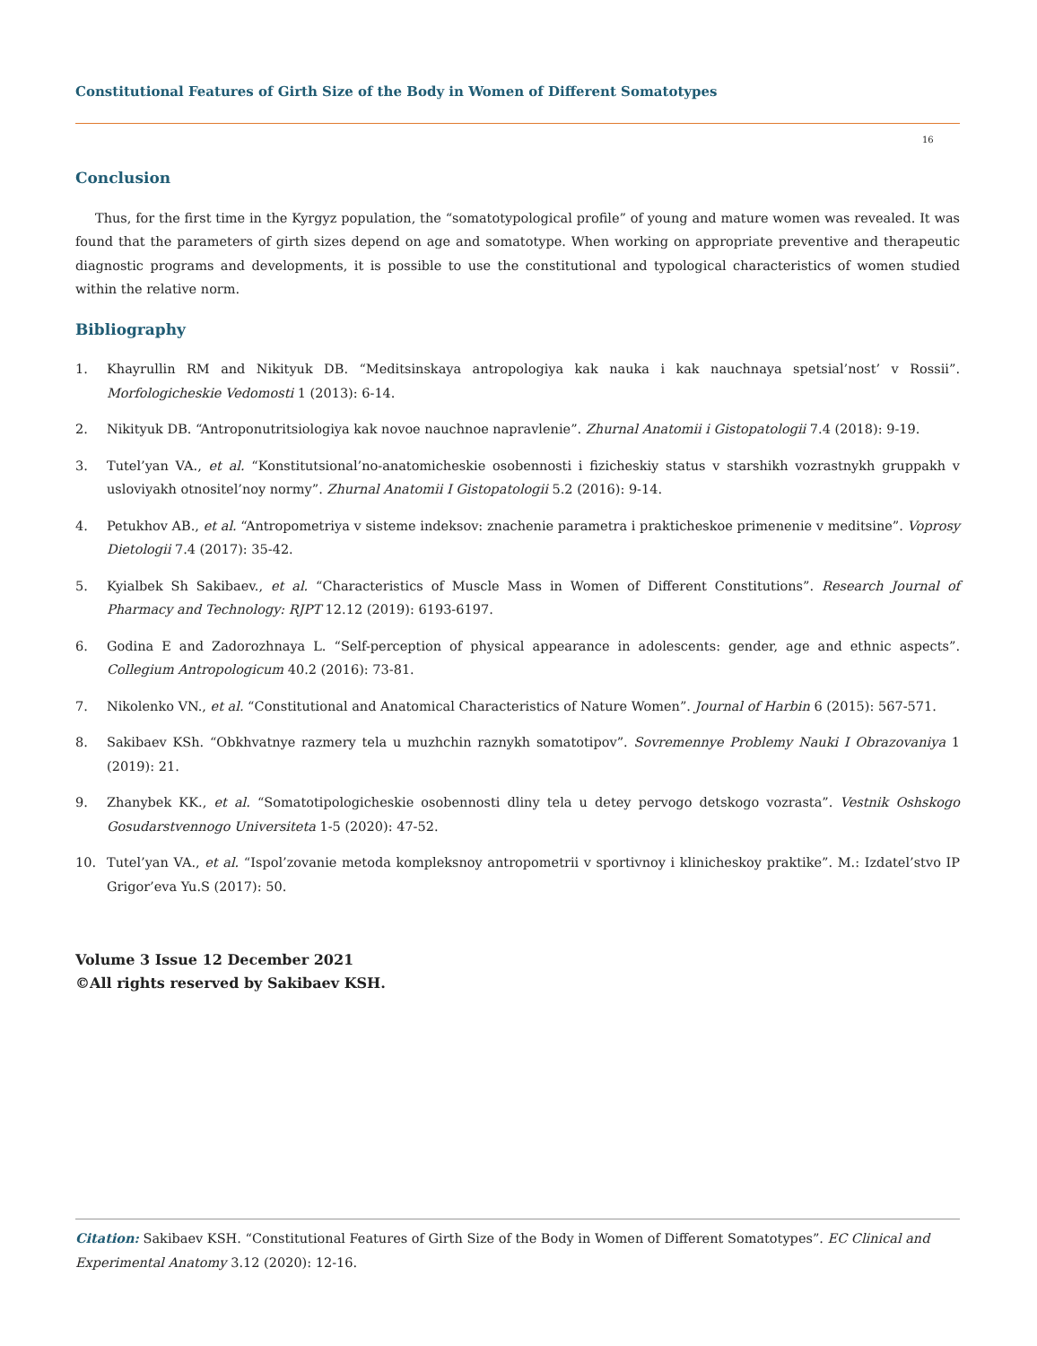Constitutional Features of Girth Size of the Body in Women of Different Somatotypes
16
Conclusion
Thus, for the first time in the Kyrgyz population, the “somatotypological profile” of young and mature women was revealed. It was found that the parameters of girth sizes depend on age and somatotype. When working on appropriate preventive and therapeutic diagnostic programs and developments, it is possible to use the constitutional and typological characteristics of women studied within the relative norm.
Bibliography
1. Khayrullin RM and Nikityuk DB. “Meditsinskaya antropologiya kak nauka i kak nauchnaya spetsial’nost’ v Rossii”. Morfologicheskie Vedomosti 1 (2013): 6-14.
2. Nikityuk DB. “Antroponutritsiologiya kak novoe nauchnoe napravlenie”. Zhurnal Anatomii i Gistopatologii 7.4 (2018): 9-19.
3. Tutel’yan VA., et al. “Konstitutsional’no-anatomicheskie osobennosti i fizicheskiy status v starshikh vozrastnykh gruppakh v usloviyakh otnositel’noy normy”. Zhurnal Anatomii I Gistopatologii 5.2 (2016): 9-14.
4. Petukhov AB., et al. “Antropometriya v sisteme indeksov: znachenie parametra i prakticheskoe primenenie v meditsine”. Voprosy Dietologii 7.4 (2017): 35-42.
5. Kyialbek Sh Sakibaev., et al. “Characteristics of Muscle Mass in Women of Different Constitutions”. Research Journal of Pharmacy and Technology: RJPT 12.12 (2019): 6193-6197.
6. Godina E and Zadorozhnaya L. “Self-perception of physical appearance in adolescents: gender, age and ethnic aspects”. Collegium Antropologicum 40.2 (2016): 73-81.
7. Nikolenko VN., et al. “Constitutional and Anatomical Characteristics of Nature Women”. Journal of Harbin 6 (2015): 567-571.
8. Sakibaev KSh. “Obkhvatnye razmery tela u muzhchin raznykh somatotipov”. Sovremennye Problemy Nauki I Obrazovaniya 1 (2019): 21.
9. Zhanybek KK., et al. “Somatotipologicheskie osobennosti dliny tela u detey pervogo detskogo vozrasta”. Vestnik Oshskogo Gosudarstvennogo Universiteta 1-5 (2020): 47-52.
10. Tutel’yan VA., et al. “Ispol’zovanie metoda kompleksnoy antropometrii v sportivnoy i klinicheskoy praktike”. M.: Izdatel’stvo IP Grigor’eva Yu.S (2017): 50.
Volume 3 Issue 12 December 2021
©All rights reserved by Sakibaev KSH.
Citation: Sakibaev KSH. “Constitutional Features of Girth Size of the Body in Women of Different Somatotypes”. EC Clinical and Experimental Anatomy 3.12 (2020): 12-16.